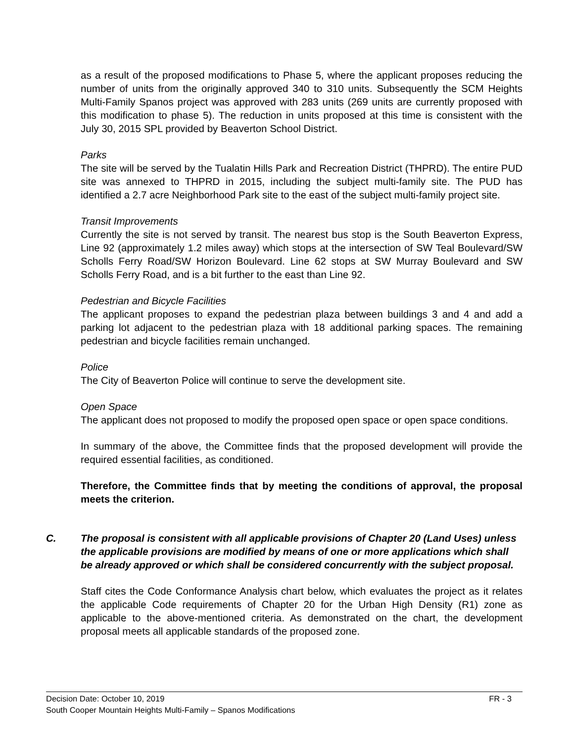as a result of the proposed modifications to Phase 5, where the applicant proposes reducing the number of units from the originally approved 340 to 310 units. Subsequently the SCM Heights Multi-Family Spanos project was approved with 283 units (269 units are currently proposed with this modification to phase 5). The reduction in units proposed at this time is consistent with the July 30, 2015 SPL provided by Beaverton School District.
Parks
The site will be served by the Tualatin Hills Park and Recreation District (THPRD). The entire PUD site was annexed to THPRD in 2015, including the subject multi-family site. The PUD has identified a 2.7 acre Neighborhood Park site to the east of the subject multi-family project site.
Transit Improvements
Currently the site is not served by transit. The nearest bus stop is the South Beaverton Express, Line 92 (approximately 1.2 miles away) which stops at the intersection of SW Teal Boulevard/SW Scholls Ferry Road/SW Horizon Boulevard. Line 62 stops at SW Murray Boulevard and SW Scholls Ferry Road, and is a bit further to the east than Line 92.
Pedestrian and Bicycle Facilities
The applicant proposes to expand the pedestrian plaza between buildings 3 and 4 and add a parking lot adjacent to the pedestrian plaza with 18 additional parking spaces. The remaining pedestrian and bicycle facilities remain unchanged.
Police
The City of Beaverton Police will continue to serve the development site.
Open Space
The applicant does not proposed to modify the proposed open space or open space conditions.
In summary of the above, the Committee finds that the proposed development will provide the required essential facilities, as conditioned.
Therefore, the Committee finds that by meeting the conditions of approval, the proposal meets the criterion.
C. The proposal is consistent with all applicable provisions of Chapter 20 (Land Uses) unless the applicable provisions are modified by means of one or more applications which shall be already approved or which shall be considered concurrently with the subject proposal.
Staff cites the Code Conformance Analysis chart below, which evaluates the project as it relates the applicable Code requirements of Chapter 20 for the Urban High Density (R1) zone as applicable to the above-mentioned criteria. As demonstrated on the chart, the development proposal meets all applicable standards of the proposed zone.
Decision Date: October 10, 2019 FR - 3
South Cooper Mountain Heights Multi-Family – Spanos Modifications